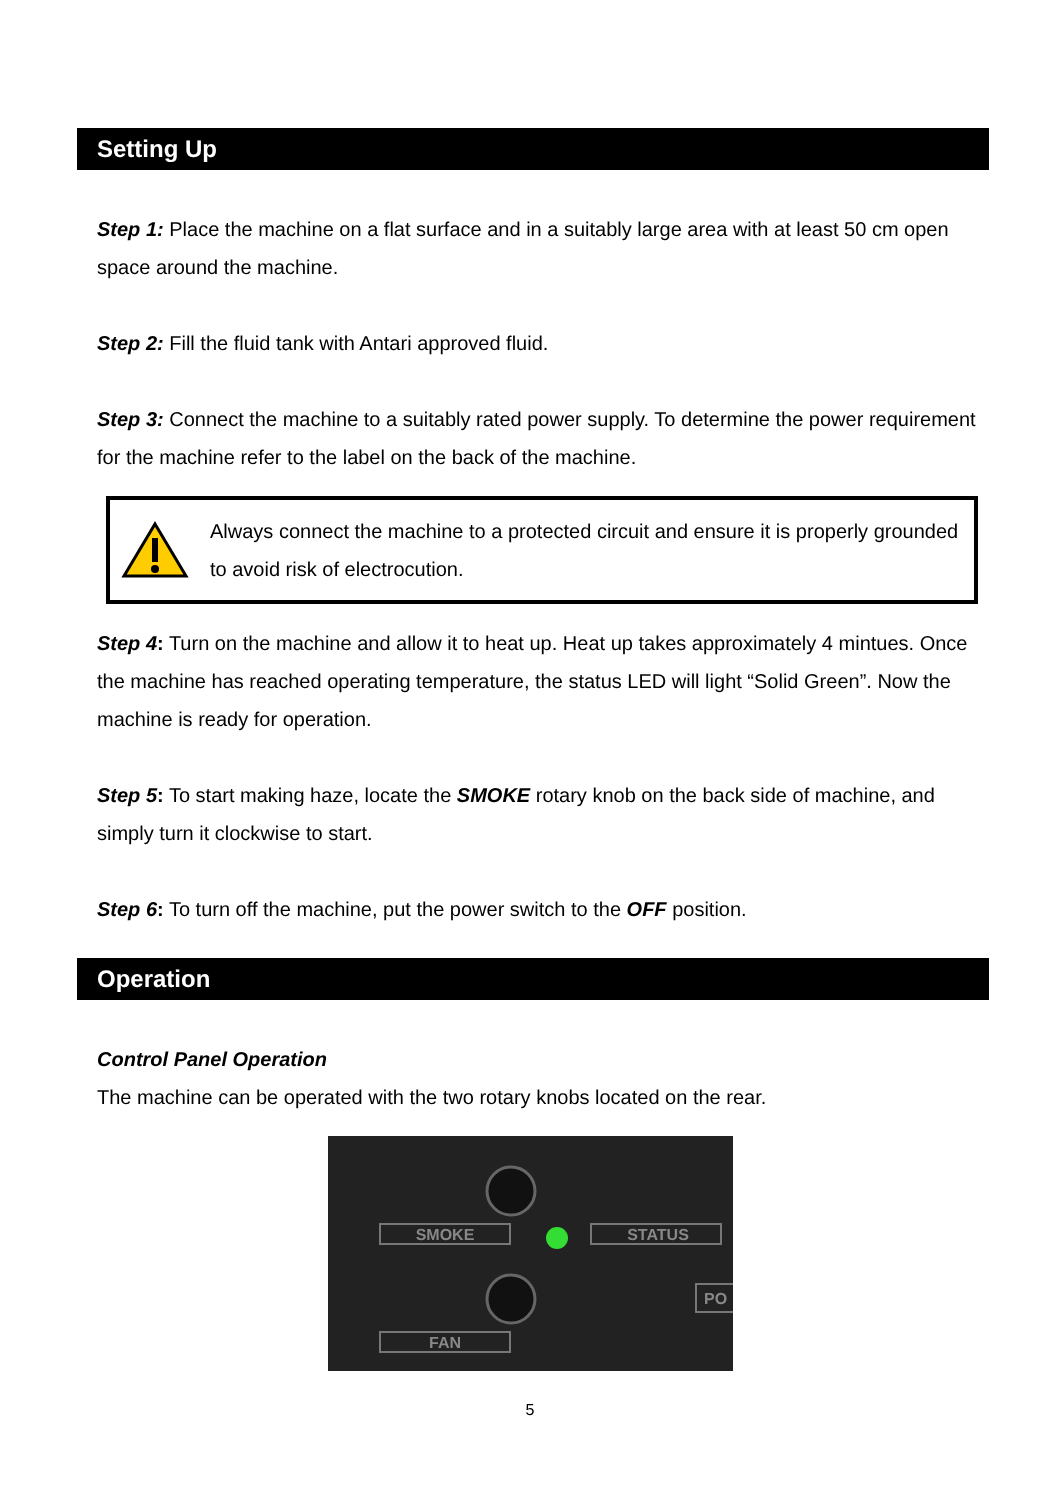Setting Up
Step 1: Place the machine on a flat surface and in a suitably large area with at least 50 cm open space around the machine.
Step 2: Fill the fluid tank with Antari approved fluid.
Step 3: Connect the machine to a suitably rated power supply. To determine the power requirement for the machine refer to the label on the back of the machine.
Always connect the machine to a protected circuit and ensure it is properly grounded to avoid risk of electrocution.
Step 4: Turn on the machine and allow it to heat up. Heat up takes approximately 4 mintues. Once the machine has reached operating temperature, the status LED will light “Solid Green”. Now the machine is ready for operation.
Step 5: To start making haze, locate the SMOKE rotary knob on the back side of machine, and simply turn it clockwise to start.
Step 6: To turn off the machine, put the power switch to the OFF position.
Operation
Control Panel Operation
The machine can be operated with the two rotary knobs located on the rear.
SMOKE
STATUS
FAN
PO
5